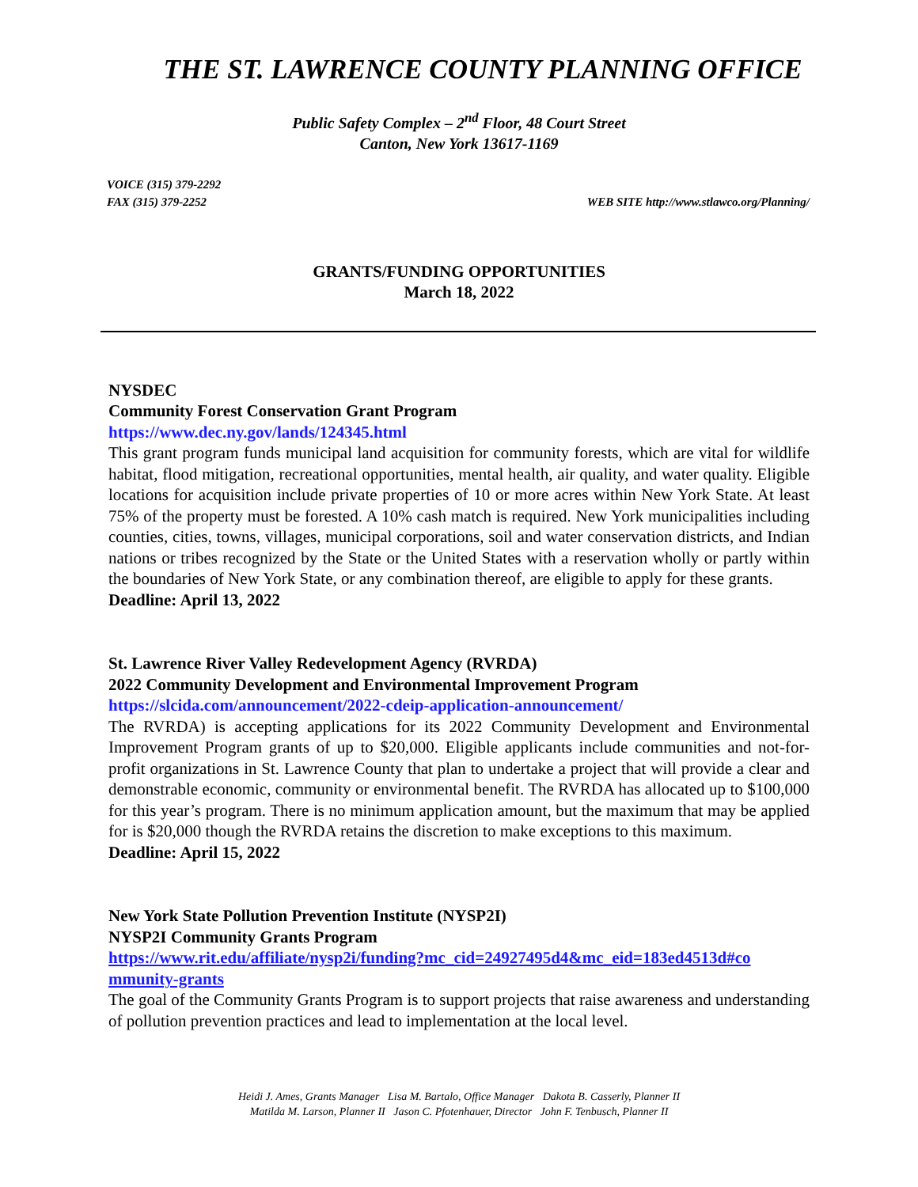THE ST. LAWRENCE COUNTY PLANNING OFFICE
Public Safety Complex – 2<sup>nd</sup> Floor, 48 Court Street
Canton, New York 13617-1169
VOICE (315) 379-2292
FAX (315) 379-2252 WEB SITE http://www.stlawco.org/Planning/
GRANTS/FUNDING OPPORTUNITIES
March 18, 2022
NYSDEC
Community Forest Conservation Grant Program
https://www.dec.ny.gov/lands/124345.html
This grant program funds municipal land acquisition for community forests, which are vital for wildlife habitat, flood mitigation, recreational opportunities, mental health, air quality, and water quality. Eligible locations for acquisition include private properties of 10 or more acres within New York State. At least 75% of the property must be forested. A 10% cash match is required. New York municipalities including counties, cities, towns, villages, municipal corporations, soil and water conservation districts, and Indian nations or tribes recognized by the State or the United States with a reservation wholly or partly within the boundaries of New York State, or any combination thereof, are eligible to apply for these grants.
Deadline: April 13, 2022
St. Lawrence River Valley Redevelopment Agency (RVRDA)
2022 Community Development and Environmental Improvement Program
https://slcida.com/announcement/2022-cdeip-application-announcement/
The RVRDA) is accepting applications for its 2022 Community Development and Environmental Improvement Program grants of up to $20,000. Eligible applicants include communities and not-for-profit organizations in St. Lawrence County that plan to undertake a project that will provide a clear and demonstrable economic, community or environmental benefit. The RVRDA has allocated up to $100,000 for this year’s program. There is no minimum application amount, but the maximum that may be applied for is $20,000 though the RVRDA retains the discretion to make exceptions to this maximum.
Deadline: April 15, 2022
New York State Pollution Prevention Institute (NYSP2I)
NYSP2I Community Grants Program
https://www.rit.edu/affiliate/nysp2i/funding?mc_cid=24927495d4&mc_eid=183ed4513d#co mmunity-grants
The goal of the Community Grants Program is to support projects that raise awareness and understanding of pollution prevention practices and lead to implementation at the local level.
Heidi J. Ames, Grants Manager Lisa M. Bartalo, Office Manager Dakota B. Casserly, Planner II
Matilda M. Larson, Planner II Jason C. Pfotenhauer, Director John F. Tenbusch, Planner II